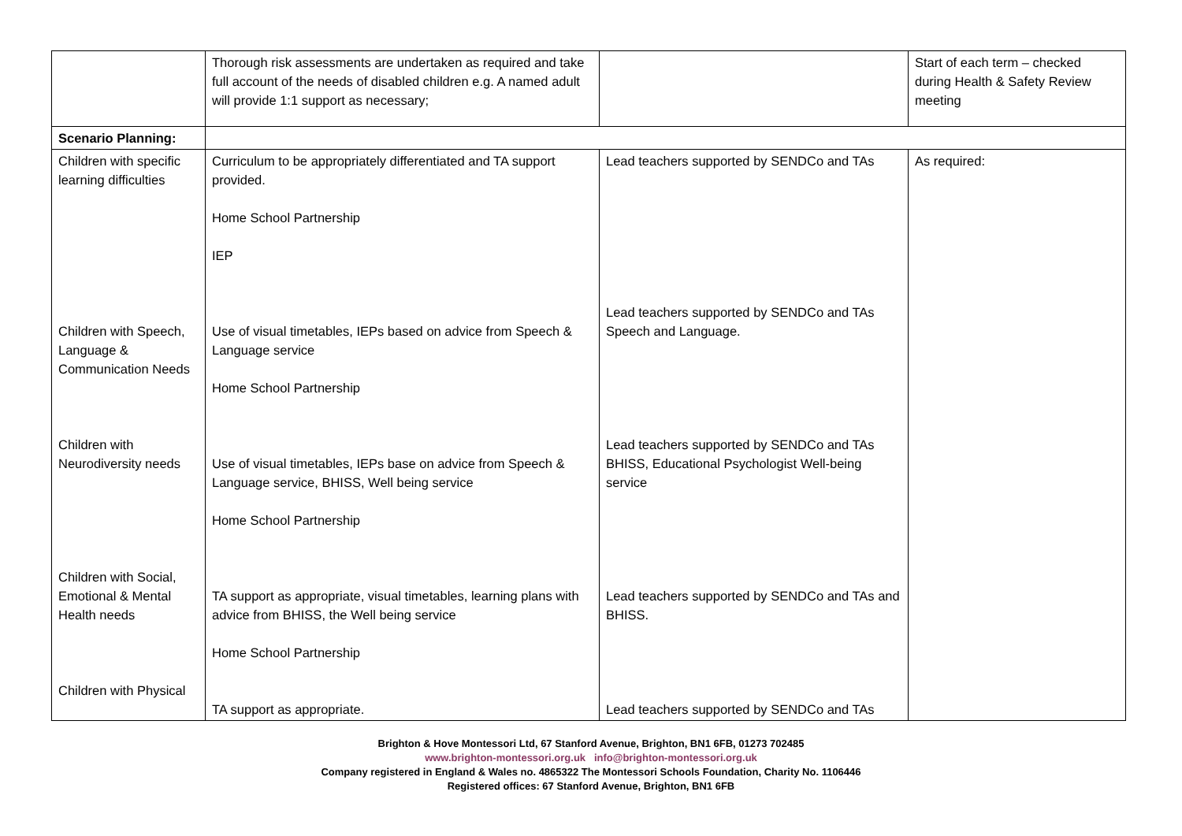| | Thorough risk assessments are undertaken as required and take full account of the needs of disabled children e.g. A named adult will provide 1:1 support as necessary; | | Start of each term – checked during Health & Safety Review meeting |
| Scenario Planning: | | | |
| Children with specific learning difficulties Children with Speech, Language & Communication Needs Children with Neurodiversity needs Children with Social, Emotional & Mental Health needs Children with Physical | Curriculum to be appropriately differentiated and TA support provided. Home School Partnership IEP Use of visual timetables, IEPs based on advice from Speech & Language service Home School Partnership Use of visual timetables, IEPs base on advice from Speech & Language service, BHISS, Well being service Home School Partnership TA support as appropriate, visual timetables, learning plans with advice from BHISS, the Well being service Home School Partnership TA support as appropriate. | Lead teachers supported by SENDCo and TAs Lead teachers supported by SENDCo and TAs Speech and Language. Lead teachers supported by SENDCo and TAs BHISS, Educational Psychologist Well-being service Lead teachers supported by SENDCo and TAs and BHISS. Lead teachers supported by SENDCo and TAs | As required: |
Brighton & Hove Montessori Ltd, 67 Stanford Avenue, Brighton, BN1 6FB, 01273 702485
www.brighton-montessori.org.uk info@brighton-montessori.org.uk
Company registered in England & Wales no. 4865322 The Montessori Schools Foundation, Charity No. 1106446
Registered offices: 67 Stanford Avenue, Brighton, BN1 6FB